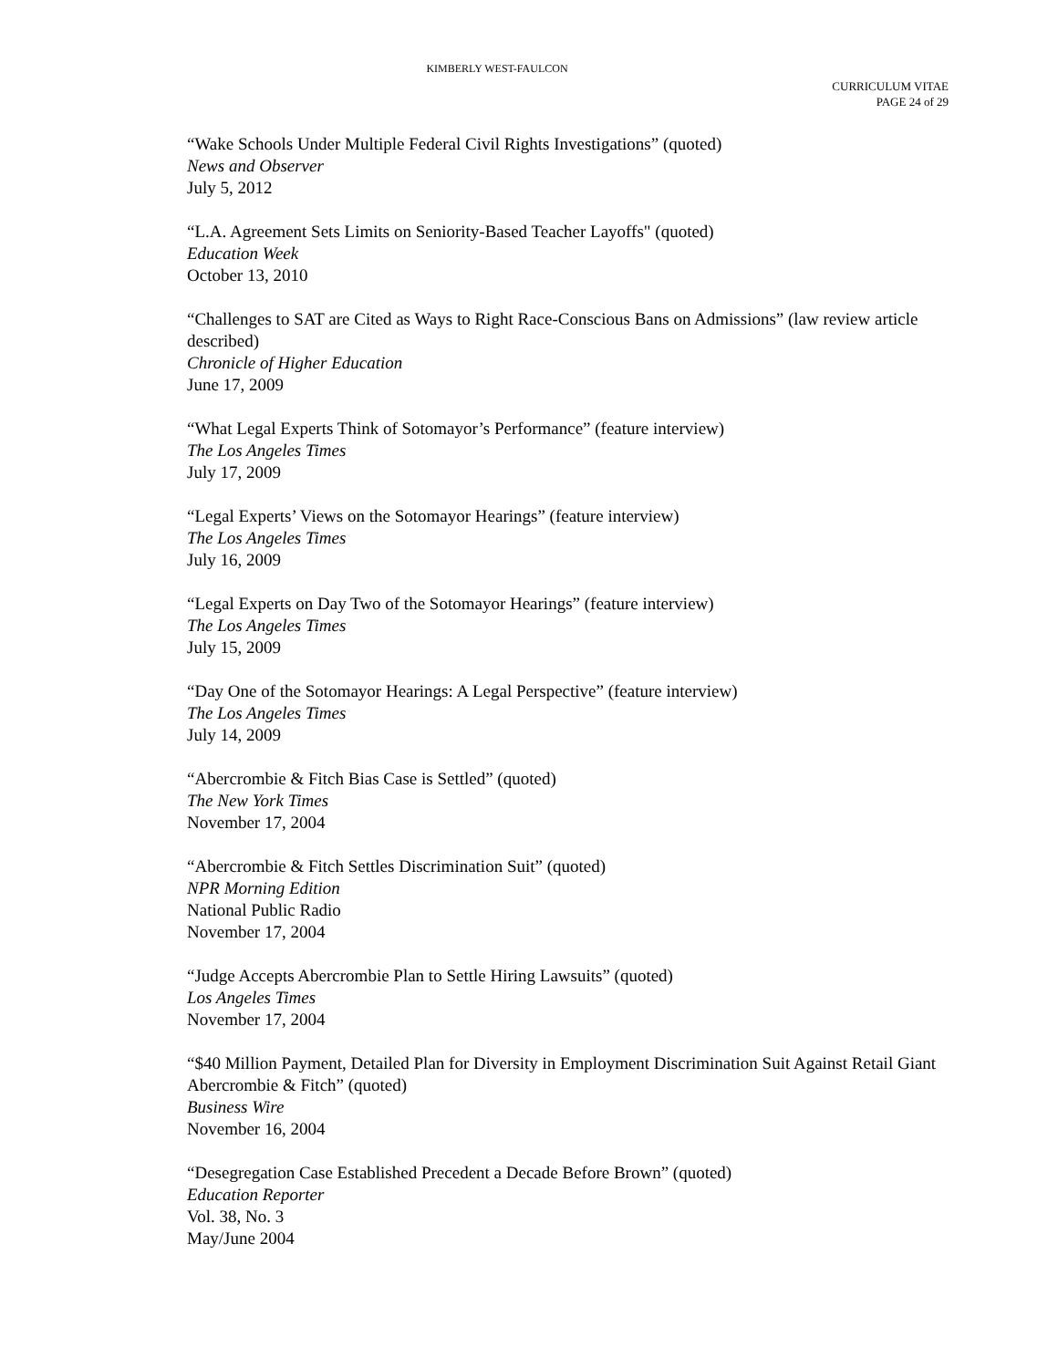KIMBERLY WEST-FAULCON
CURRICULUM VITAE
PAGE 24 of 29
“Wake Schools Under Multiple Federal Civil Rights Investigations” (quoted)
News and Observer
July 5, 2012
“L.A. Agreement Sets Limits on Seniority-Based Teacher Layoffs" (quoted)
Education Week
October 13, 2010
“Challenges to SAT are Cited as Ways to Right Race-Conscious Bans on Admissions” (law review article described)
Chronicle of Higher Education
June 17, 2009
“What Legal Experts Think of Sotomayor’s Performance” (feature interview)
The Los Angeles Times
July 17, 2009
“Legal Experts’ Views on the Sotomayor Hearings” (feature interview)
The Los Angeles Times
July 16, 2009
“Legal Experts on Day Two of the Sotomayor Hearings” (feature interview)
The Los Angeles Times
July 15, 2009
“Day One of the Sotomayor Hearings: A Legal Perspective” (feature interview)
The Los Angeles Times
July 14, 2009
“Abercrombie & Fitch Bias Case is Settled” (quoted)
The New York Times
November 17, 2004
“Abercrombie & Fitch Settles Discrimination Suit” (quoted)
NPR Morning Edition
National Public Radio
November 17, 2004
“Judge Accepts Abercrombie Plan to Settle Hiring Lawsuits” (quoted)
Los Angeles Times
November 17, 2004
“$40 Million Payment, Detailed Plan for Diversity in Employment Discrimination Suit Against Retail Giant Abercrombie & Fitch” (quoted)
Business Wire
November 16, 2004
“Desegregation Case Established Precedent a Decade Before Brown” (quoted)
Education Reporter
Vol. 38, No. 3
May/June 2004